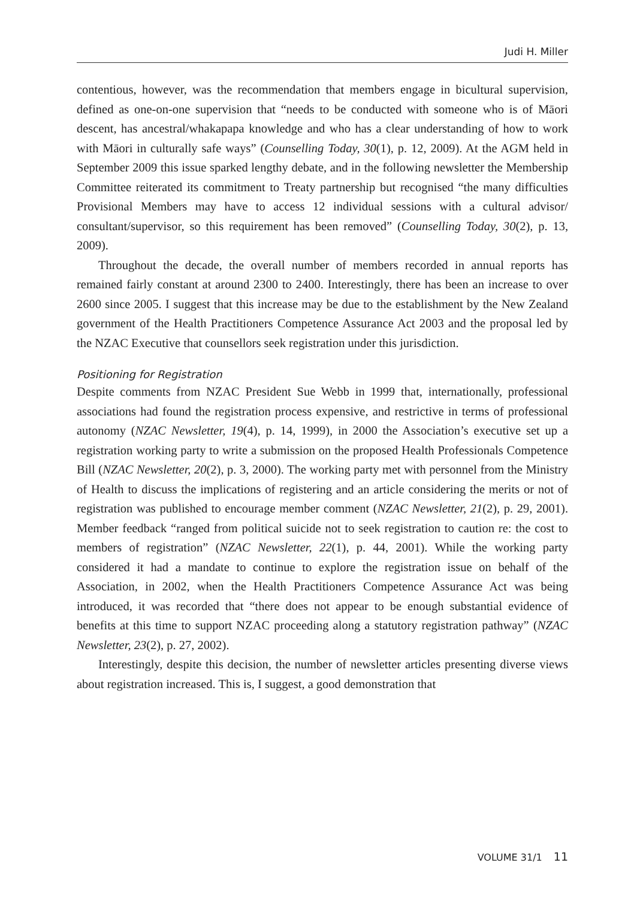Judi H. Miller
contentious, however, was the recommendation that members engage in bicultural supervision, defined as one-on-one supervision that “needs to be conducted with someone who is of Māori descent, has ancestral/whakapapa knowledge and who has a clear understanding of how to work with Māori in culturally safe ways” (Counselling Today, 30(1), p. 12, 2009). At the AGM held in September 2009 this issue sparked lengthy debate, and in the following newsletter the Membership Committee reiterated its commitment to Treaty partnership but recognised “the many difficulties Provisional Members may have to access 12 individual sessions with a cultural advisor/ consultant/supervisor, so this requirement has been removed” (Counselling Today, 30(2), p. 13, 2009).
Throughout the decade, the overall number of members recorded in annual reports has remained fairly constant at around 2300 to 2400. Interestingly, there has been an increase to over 2600 since 2005. I suggest that this increase may be due to the establishment by the New Zealand government of the Health Practitioners Competence Assurance Act 2003 and the proposal led by the NZAC Executive that counsellors seek registration under this jurisdiction.
Positioning for Registration
Despite comments from NZAC President Sue Webb in 1999 that, internationally, professional associations had found the registration process expensive, and restrictive in terms of professional autonomy (NZAC Newsletter, 19(4), p. 14, 1999), in 2000 the Association’s executive set up a registration working party to write a submission on the proposed Health Professionals Competence Bill (NZAC Newsletter, 20(2), p. 3, 2000). The working party met with personnel from the Ministry of Health to discuss the implications of registering and an article considering the merits or not of registration was published to encourage member comment (NZAC Newsletter, 21(2), p. 29, 2001). Member feedback “ranged from political suicide not to seek registration to caution re: the cost to members of registration” (NZAC Newsletter, 22(1), p. 44, 2001). While the working party considered it had a mandate to continue to explore the registration issue on behalf of the Association, in 2002, when the Health Practitioners Competence Assurance Act was being introduced, it was recorded that “there does not appear to be enough substantial evidence of benefits at this time to support NZAC proceeding along a statutory registration pathway” (NZAC Newsletter, 23(2), p. 27, 2002).
Interestingly, despite this decision, the number of newsletter articles presenting diverse views about registration increased. This is, I suggest, a good demonstration that
VOLUME 31/1 11